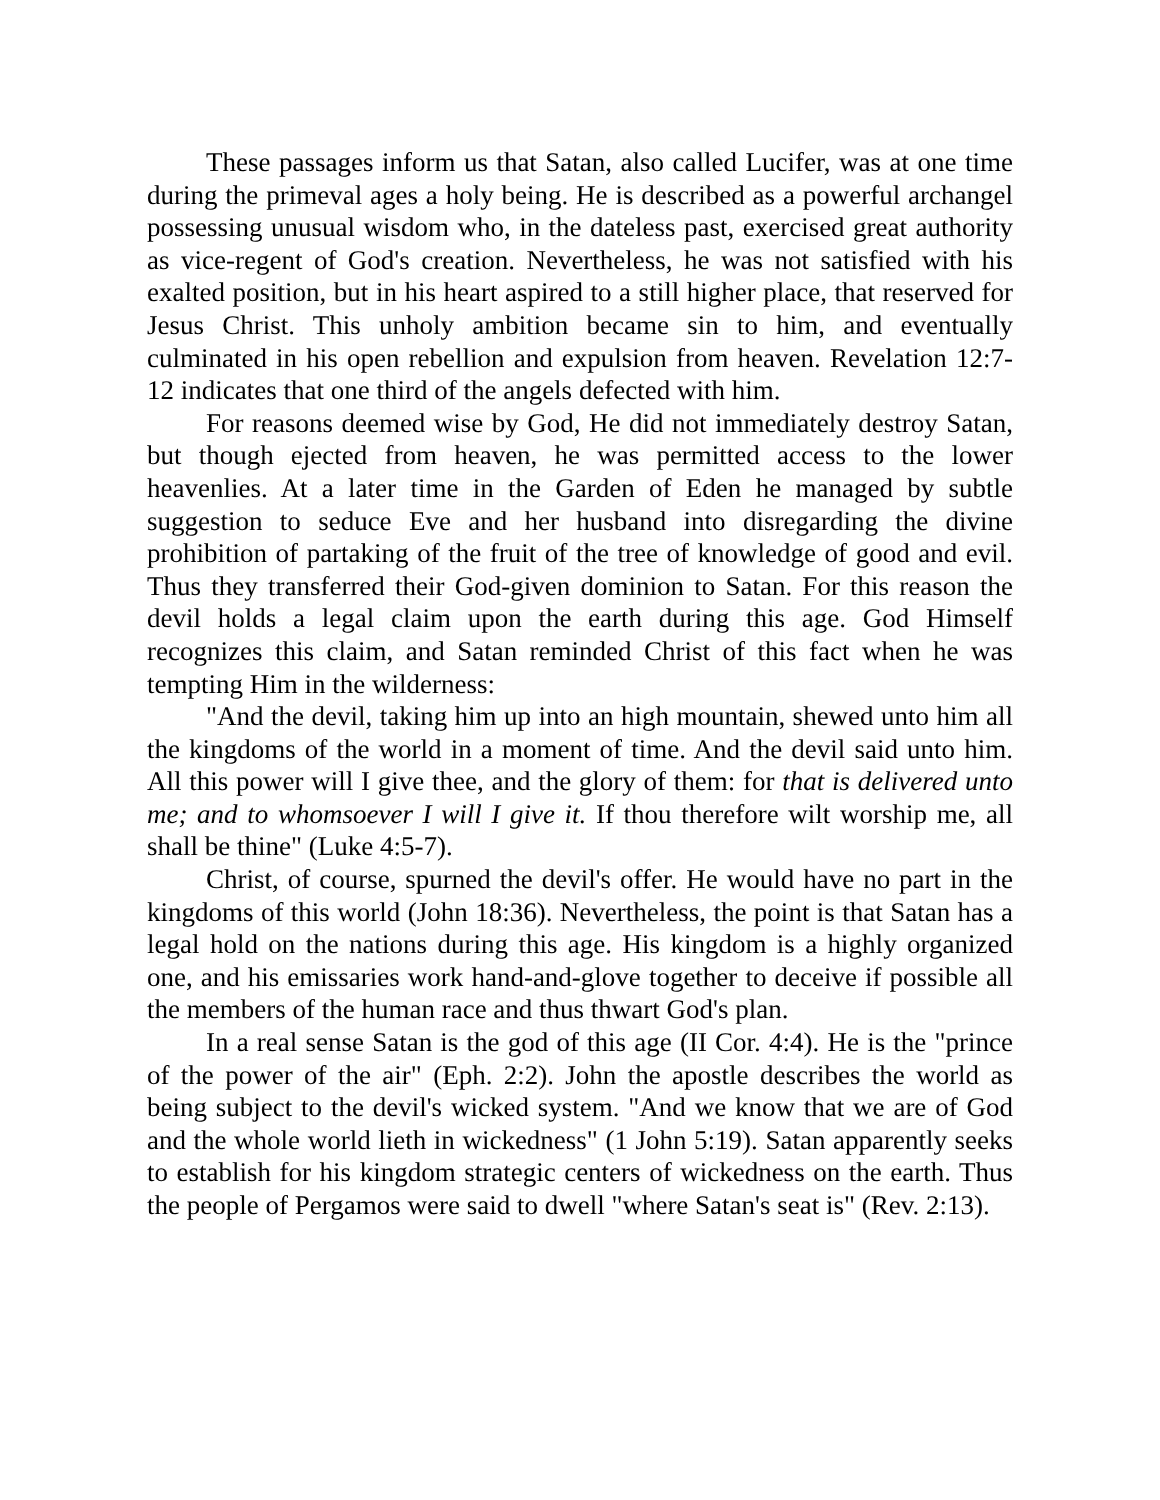These passages inform us that Satan, also called Lucifer, was at one time during the primeval ages a holy being. He is described as a powerful archangel possessing unusual wisdom who, in the dateless past, exercised great authority as vice-regent of God's creation. Nevertheless, he was not satisfied with his exalted position, but in his heart aspired to a still higher place, that reserved for Jesus Christ. This unholy ambition became sin to him, and eventually culminated in his open rebellion and expulsion from heaven. Revelation 12:7-12 indicates that one third of the angels defected with him.
For reasons deemed wise by God, He did not immediately destroy Satan, but though ejected from heaven, he was permitted access to the lower heavenlies. At a later time in the Garden of Eden he managed by subtle suggestion to seduce Eve and her husband into disregarding the divine prohibition of partaking of the fruit of the tree of knowledge of good and evil. Thus they transferred their God-given dominion to Satan. For this reason the devil holds a legal claim upon the earth during this age. God Himself recognizes this claim, and Satan reminded Christ of this fact when he was tempting Him in the wilderness:
"And the devil, taking him up into an high mountain, shewed unto him all the kingdoms of the world in a moment of time. And the devil said unto him. All this power will I give thee, and the glory of them: for that is delivered unto me; and to whomsoever I will I give it. If thou therefore wilt worship me, all shall be thine" (Luke 4:5-7).
Christ, of course, spurned the devil's offer. He would have no part in the kingdoms of this world (John 18:36). Nevertheless, the point is that Satan has a legal hold on the nations during this age. His kingdom is a highly organized one, and his emissaries work hand-and-glove together to deceive if possible all the members of the human race and thus thwart God's plan.
In a real sense Satan is the god of this age (II Cor. 4:4). He is the "prince of the power of the air" (Eph. 2:2). John the apostle describes the world as being subject to the devil's wicked system. "And we know that we are of God and the whole world lieth in wickedness" (1 John 5:19). Satan apparently seeks to establish for his kingdom strategic centers of wickedness on the earth. Thus the people of Pergamos were said to dwell "where Satan's seat is" (Rev. 2:13).